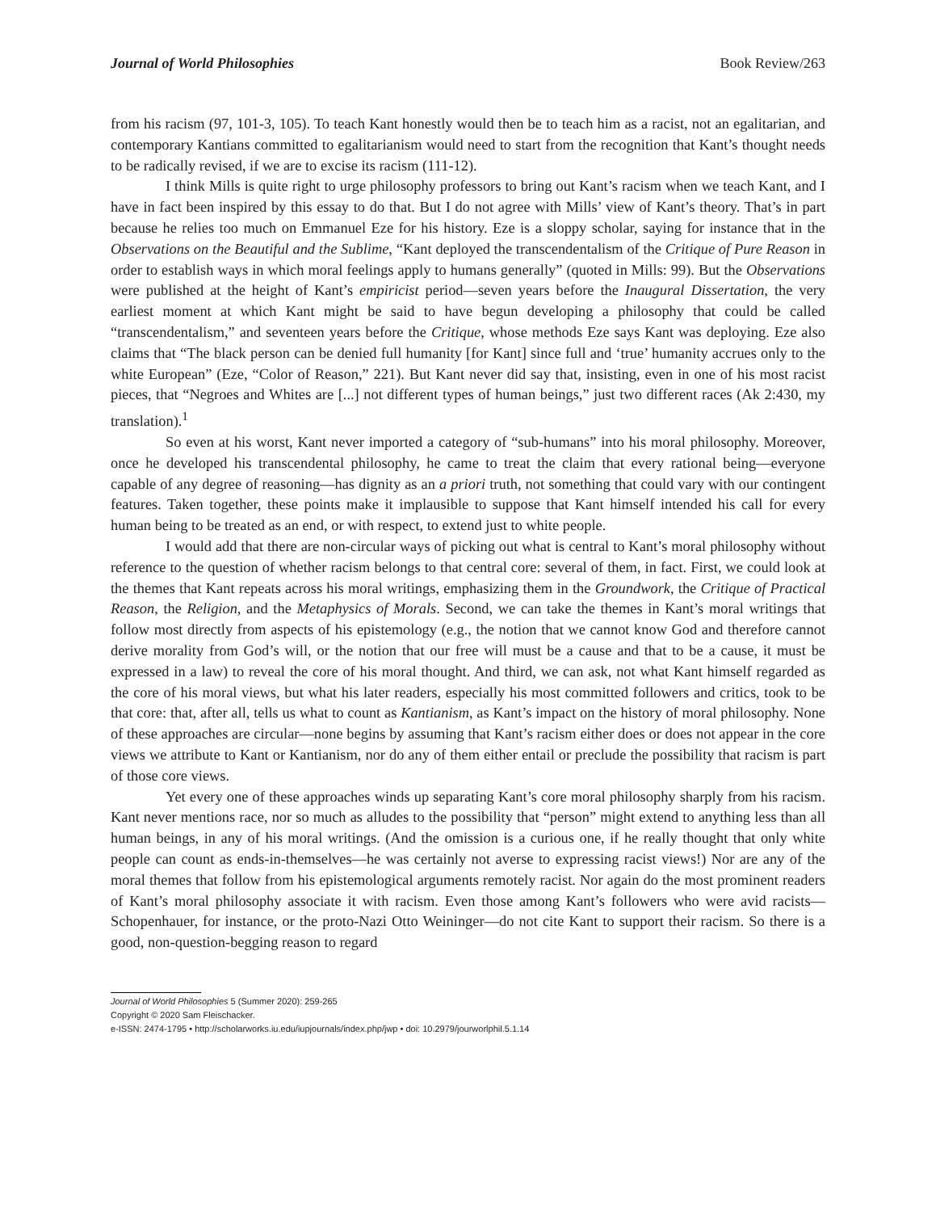Journal of World Philosophies Book Review/263
from his racism (97, 101-3, 105). To teach Kant honestly would then be to teach him as a racist, not an egalitarian, and contemporary Kantians committed to egalitarianism would need to start from the recognition that Kant’s thought needs to be radically revised, if we are to excise its racism (111-12).
I think Mills is quite right to urge philosophy professors to bring out Kant’s racism when we teach Kant, and I have in fact been inspired by this essay to do that. But I do not agree with Mills’ view of Kant’s theory. That’s in part because he relies too much on Emmanuel Eze for his history. Eze is a sloppy scholar, saying for instance that in the Observations on the Beautiful and the Sublime, “Kant deployed the transcendentalism of the Critique of Pure Reason in order to establish ways in which moral feelings apply to humans generally” (quoted in Mills: 99). But the Observations were published at the height of Kant’s empiricist period—seven years before the Inaugural Dissertation, the very earliest moment at which Kant might be said to have begun developing a philosophy that could be called “transcendentalism,” and seventeen years before the Critique, whose methods Eze says Kant was deploying. Eze also claims that “The black person can be denied full humanity [for Kant] since full and ‘true’ humanity accrues only to the white European” (Eze, “Color of Reason,” 221). But Kant never did say that, insisting, even in one of his most racist pieces, that “Negroes and Whites are [...] not different types of human beings,” just two different races (Ak 2:430, my translation).<sup>1</sup>
So even at his worst, Kant never imported a category of “sub-humans” into his moral philosophy. Moreover, once he developed his transcendental philosophy, he came to treat the claim that every rational being—everyone capable of any degree of reasoning—has dignity as an a priori truth, not something that could vary with our contingent features. Taken together, these points make it implausible to suppose that Kant himself intended his call for every human being to be treated as an end, or with respect, to extend just to white people.
I would add that there are non-circular ways of picking out what is central to Kant’s moral philosophy without reference to the question of whether racism belongs to that central core: several of them, in fact. First, we could look at the themes that Kant repeats across his moral writings, emphasizing them in the Groundwork, the Critique of Practical Reason, the Religion, and the Metaphysics of Morals. Second, we can take the themes in Kant’s moral writings that follow most directly from aspects of his epistemology (e.g., the notion that we cannot know God and therefore cannot derive morality from God’s will, or the notion that our free will must be a cause and that to be a cause, it must be expressed in a law) to reveal the core of his moral thought. And third, we can ask, not what Kant himself regarded as the core of his moral views, but what his later readers, especially his most committed followers and critics, took to be that core: that, after all, tells us what to count as Kantianism, as Kant’s impact on the history of moral philosophy. None of these approaches are circular—none begins by assuming that Kant’s racism either does or does not appear in the core views we attribute to Kant or Kantianism, nor do any of them either entail or preclude the possibility that racism is part of those core views.
Yet every one of these approaches winds up separating Kant’s core moral philosophy sharply from his racism. Kant never mentions race, nor so much as alludes to the possibility that “person” might extend to anything less than all human beings, in any of his moral writings. (And the omission is a curious one, if he really thought that only white people can count as ends-in-themselves—he was certainly not averse to expressing racist views!) Nor are any of the moral themes that follow from his epistemological arguments remotely racist. Nor again do the most prominent readers of Kant’s moral philosophy associate it with racism. Even those among Kant’s followers who were avid racists—Schopenhauer, for instance, or the proto-Nazi Otto Weininger—do not cite Kant to support their racism. So there is a good, non-question-begging reason to regard
Journal of World Philosophies 5 (Summer 2020): 259-265
Copyright © 2020 Sam Fleischacker.
e-ISSN: 2474-1795 • http://scholarworks.iu.edu/iupjournals/index.php/jwp • doi: 10.2979/jourworlphil.5.1.14